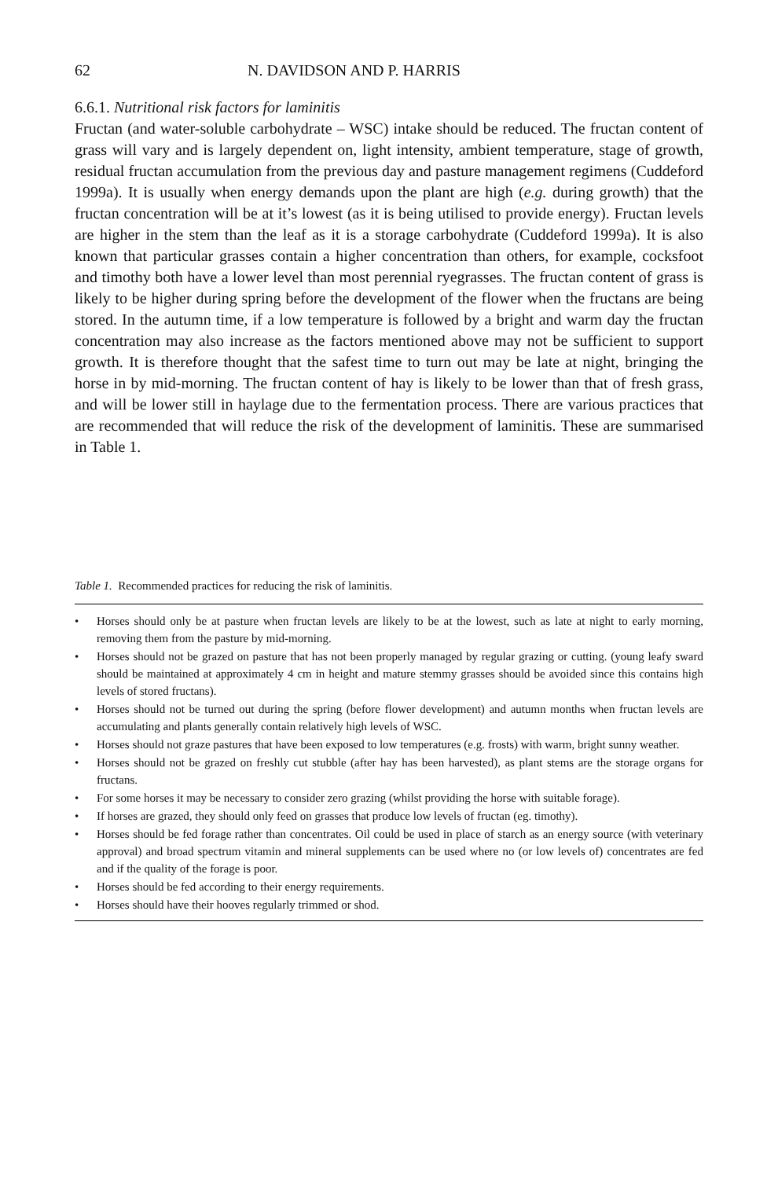62 N. DAVIDSON AND P. HARRIS
6.6.1. Nutritional risk factors for laminitis
Fructan (and water-soluble carbohydrate – WSC) intake should be reduced. The fructan content of grass will vary and is largely dependent on, light intensity, ambient temperature, stage of growth, residual fructan accumulation from the previous day and pasture management regimens (Cuddeford 1999a). It is usually when energy demands upon the plant are high (e.g. during growth) that the fructan concentration will be at it’s lowest (as it is being utilised to provide energy). Fructan levels are higher in the stem than the leaf as it is a storage carbohydrate (Cuddeford 1999a). It is also known that particular grasses contain a higher concentration than others, for example, cocksfoot and timothy both have a lower level than most perennial ryegrasses. The fructan content of grass is likely to be higher during spring before the development of the flower when the fructans are being stored. In the autumn time, if a low temperature is followed by a bright and warm day the fructan concentration may also increase as the factors mentioned above may not be sufficient to support growth. It is therefore thought that the safest time to turn out may be late at night, bringing the horse in by mid-morning. The fructan content of hay is likely to be lower than that of fresh grass, and will be lower still in haylage due to the fermentation process. There are various practices that are recommended that will reduce the risk of the development of laminitis. These are summarised in Table 1.
Table 1. Recommended practices for reducing the risk of laminitis.
• Horses should only be at pasture when fructan levels are likely to be at the lowest, such as late at night to early morning, removing them from the pasture by mid-morning.
• Horses should not be grazed on pasture that has not been properly managed by regular grazing or cutting. (young leafy sward should be maintained at approximately 4 cm in height and mature stemmy grasses should be avoided since this contains high levels of stored fructans).
• Horses should not be turned out during the spring (before flower development) and autumn months when fructan levels are accumulating and plants generally contain relatively high levels of WSC.
• Horses should not graze pastures that have been exposed to low temperatures (e.g. frosts) with warm, bright sunny weather.
• Horses should not be grazed on freshly cut stubble (after hay has been harvested), as plant stems are the storage organs for fructans.
• For some horses it may be necessary to consider zero grazing (whilst providing the horse with suitable forage).
• If horses are grazed, they should only feed on grasses that produce low levels of fructan (eg. timothy).
• Horses should be fed forage rather than concentrates. Oil could be used in place of starch as an energy source (with veterinary approval) and broad spectrum vitamin and mineral supplements can be used where no (or low levels of) concentrates are fed and if the quality of the forage is poor.
• Horses should be fed according to their energy requirements.
• Horses should have their hooves regularly trimmed or shod.